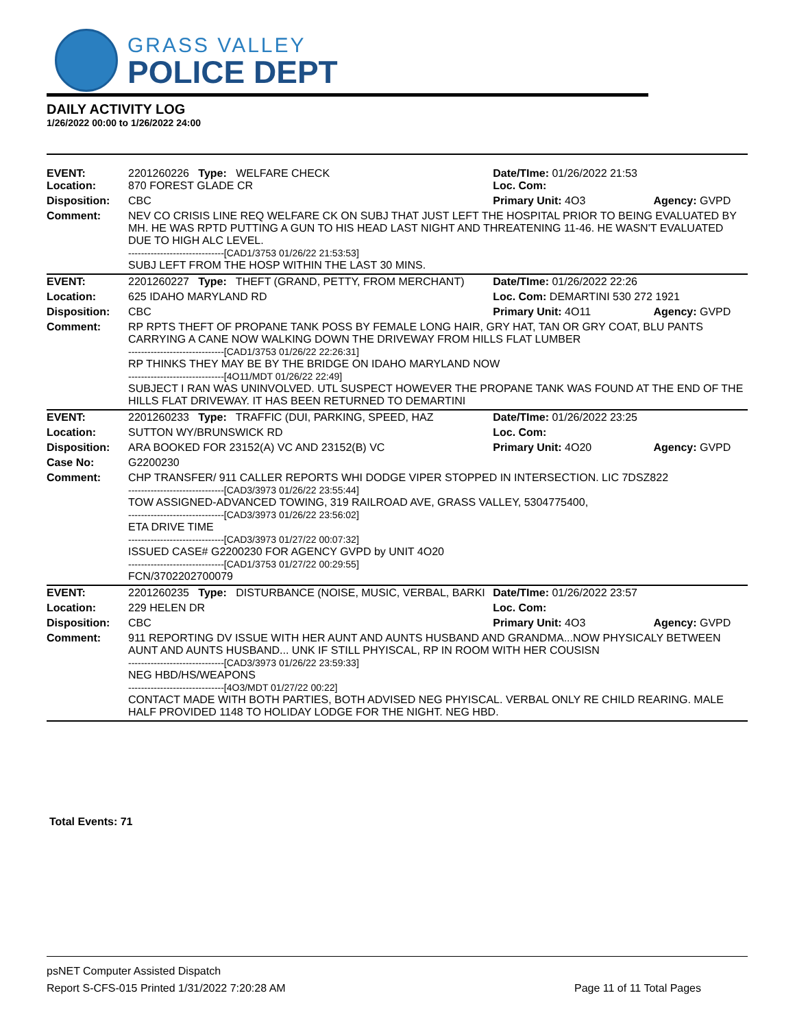GRASS VALLEY
POLICE DEPT
DAILY ACTIVITY LOG
1/26/2022 00:00 to 1/26/2022 24:00
| EVENT: Location: | 2201260226 Type: WELFARE CHECK 870 FOREST GLADE CR | Date/TIme: 01/26/2022 21:53 Loc. Com: | |
| Disposition: | CBC | Primary Unit: 4O3 | Agency: GVPD |
| Comment: | NEV CO CRISIS LINE REQ WELFARE CK ON SUBJ THAT JUST LEFT THE HOSPITAL PRIOR TO BEING EVALUATED BY MH. HE WAS RPTD PUTTING A GUN TO HIS HEAD LAST NIGHT AND THREATENING 11-46. HE WASN'T EVALUATED DUE TO HIGH ALC LEVEL. ------------------------------[CAD1/3753 01/26/22 21:53:53] SUBJ LEFT FROM THE HOSP WITHIN THE LAST 30 MINS. | | |
| EVENT: | 2201260227 Type: THEFT (GRAND, PETTY, FROM MERCHANT) | Date/TIme: 01/26/2022 22:26 | |
| Location: | 625 IDAHO MARYLAND RD | Loc. Com: DEMARTINI 530 272 1921 | |
| Disposition: | CBC | Primary Unit: 4O11 | Agency: GVPD |
| Comment: | RP RPTS THEFT OF PROPANE TANK POSS BY FEMALE LONG HAIR, GRY HAT, TAN OR GRY COAT, BLU PANTS CARRYING A CANE NOW WALKING DOWN THE DRIVEWAY FROM HILLS FLAT LUMBER ------------------------------[CAD1/3753 01/26/22 22:26:31] RP THINKS THEY MAY BE BY THE BRIDGE ON IDAHO MARYLAND NOW ------------------------------[4O11/MDT 01/26/22 22:49] SUBJECT I RAN WAS UNINVOLVED. UTL SUSPECT HOWEVER THE PROPANE TANK WAS FOUND AT THE END OF THE HILLS FLAT DRIVEWAY. IT HAS BEEN RETURNED TO DEMARTINI | | |
| EVENT: | 2201260233 Type: TRAFFIC (DUI, PARKING, SPEED, HAZ | Date/TIme: 01/26/2022 23:25 | |
| Location: | SUTTON WY/BRUNSWICK RD | Loc. Com: | |
| Disposition: | ARA BOOKED FOR 23152(A) VC AND 23152(B) VC | Primary Unit: 4O20 | Agency: GVPD |
| Case No: | G2200230 | | |
| Comment: | CHP TRANSFER/ 911 CALLER REPORTS WHI DODGE VIPER STOPPED IN INTERSECTION. LIC 7DSZ822 ------------------------------[CAD3/3973 01/26/22 23:55:44] TOW ASSIGNED-ADVANCED TOWING, 319 RAILROAD AVE, GRASS VALLEY, 5304775400, ------------------------------[CAD3/3973 01/26/22 23:56:02] ETA DRIVE TIME ------------------------------[CAD3/3973 01/27/22 00:07:32] ISSUED CASE# G2200230 FOR AGENCY GVPD by UNIT 4O20 ------------------------------[CAD1/3753 01/27/22 00:29:55] FCN/3702202700079 | | |
| EVENT: | 2201260235 Type: DISTURBANCE (NOISE, MUSIC, VERBAL, BARKI | Date/TIme: 01/26/2022 23:57 | |
| Location: | 229 HELEN DR | Loc. Com: | |
| Disposition: | CBC | Primary Unit: 4O3 | Agency: GVPD |
| Comment: | 911 REPORTING DV ISSUE WITH HER AUNT AND AUNTS HUSBAND AND GRANDMA...NOW PHYSICALY BETWEEN AUNT AND AUNTS HUSBAND... UNK IF STILL PHYISCAL, RP IN ROOM WITH HER COUSISN ------------------------------[CAD3/3973 01/26/22 23:59:33] NEG HBD/HS/WEAPONS ------------------------------[4O3/MDT 01/27/22 00:22] CONTACT MADE WITH BOTH PARTIES, BOTH ADVISED NEG PHYISCAL. VERBAL ONLY RE CHILD REARING. MALE HALF PROVIDED 1148 TO HOLIDAY LODGE FOR THE NIGHT. NEG HBD. | | |
Total Events: 71
psNET Computer Assisted Dispatch
Report S-CFS-015 Printed 1/31/2022 7:20:28 AM Page 11 of 11 Total Pages